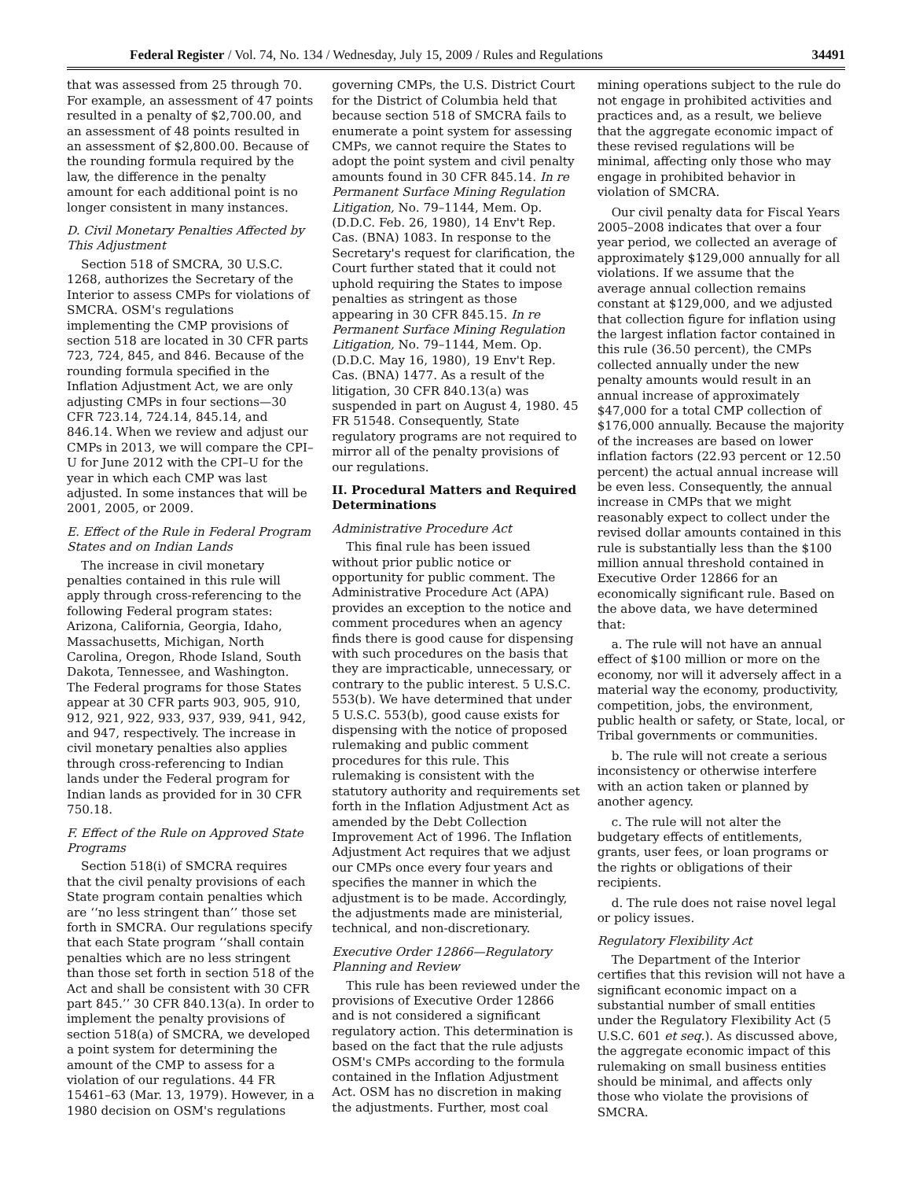Federal Register / Vol. 74, No. 134 / Wednesday, July 15, 2009 / Rules and Regulations 34491
that was assessed from 25 through 70. For example, an assessment of 47 points resulted in a penalty of $2,700.00, and an assessment of 48 points resulted in an assessment of $2,800.00. Because of the rounding formula required by the law, the difference in the penalty amount for each additional point is no longer consistent in many instances.
D. Civil Monetary Penalties Affected by This Adjustment
Section 518 of SMCRA, 30 U.S.C. 1268, authorizes the Secretary of the Interior to assess CMPs for violations of SMCRA. OSM's regulations implementing the CMP provisions of section 518 are located in 30 CFR parts 723, 724, 845, and 846. Because of the rounding formula specified in the Inflation Adjustment Act, we are only adjusting CMPs in four sections—30 CFR 723.14, 724.14, 845.14, and 846.14. When we review and adjust our CMPs in 2013, we will compare the CPI–U for June 2012 with the CPI–U for the year in which each CMP was last adjusted. In some instances that will be 2001, 2005, or 2009.
E. Effect of the Rule in Federal Program States and on Indian Lands
The increase in civil monetary penalties contained in this rule will apply through cross-referencing to the following Federal program states: Arizona, California, Georgia, Idaho, Massachusetts, Michigan, North Carolina, Oregon, Rhode Island, South Dakota, Tennessee, and Washington. The Federal programs for those States appear at 30 CFR parts 903, 905, 910, 912, 921, 922, 933, 937, 939, 941, 942, and 947, respectively. The increase in civil monetary penalties also applies through cross-referencing to Indian lands under the Federal program for Indian lands as provided for in 30 CFR 750.18.
F. Effect of the Rule on Approved State Programs
Section 518(i) of SMCRA requires that the civil penalty provisions of each State program contain penalties which are ‘‘no less stringent than’’ those set forth in SMCRA. Our regulations specify that each State program ‘‘shall contain penalties which are no less stringent than those set forth in section 518 of the Act and shall be consistent with 30 CFR part 845.’’ 30 CFR 840.13(a). In order to implement the penalty provisions of section 518(a) of SMCRA, we developed a point system for determining the amount of the CMP to assess for a violation of our regulations. 44 FR 15461–63 (Mar. 13, 1979). However, in a 1980 decision on OSM's regulations governing CMPs, the U.S. District Court for the District of Columbia held that because section 518 of SMCRA fails to enumerate a point system for assessing CMPs, we cannot require the States to adopt the point system and civil penalty amounts found in 30 CFR 845.14. In re Permanent Surface Mining Regulation Litigation, No. 79–1144, Mem. Op. (D.D.C. Feb. 26, 1980), 14 Env't Rep. Cas. (BNA) 1083. In response to the Secretary's request for clarification, the Court further stated that it could not uphold requiring the States to impose penalties as stringent as those appearing in 30 CFR 845.15. In re Permanent Surface Mining Regulation Litigation, No. 79–1144, Mem. Op. (D.D.C. May 16, 1980), 19 Env't Rep. Cas. (BNA) 1477. As a result of the litigation, 30 CFR 840.13(a) was suspended in part on August 4, 1980. 45 FR 51548. Consequently, State regulatory programs are not required to mirror all of the penalty provisions of our regulations.
II. Procedural Matters and Required Determinations
Administrative Procedure Act
This final rule has been issued without prior public notice or opportunity for public comment. The Administrative Procedure Act (APA) provides an exception to the notice and comment procedures when an agency finds there is good cause for dispensing with such procedures on the basis that they are impracticable, unnecessary, or contrary to the public interest. 5 U.S.C. 553(b). We have determined that under 5 U.S.C. 553(b), good cause exists for dispensing with the notice of proposed rulemaking and public comment procedures for this rule. This rulemaking is consistent with the statutory authority and requirements set forth in the Inflation Adjustment Act as amended by the Debt Collection Improvement Act of 1996. The Inflation Adjustment Act requires that we adjust our CMPs once every four years and specifies the manner in which the adjustment is to be made. Accordingly, the adjustments made are ministerial, technical, and non-discretionary.
Executive Order 12866—Regulatory Planning and Review
This rule has been reviewed under the provisions of Executive Order 12866 and is not considered a significant regulatory action. This determination is based on the fact that the rule adjusts OSM's CMPs according to the formula contained in the Inflation Adjustment Act. OSM has no discretion in making the adjustments. Further, most coal mining operations subject to the rule do not engage in prohibited activities and practices and, as a result, we believe that the aggregate economic impact of these revised regulations will be minimal, affecting only those who may engage in prohibited behavior in violation of SMCRA.
Our civil penalty data for Fiscal Years 2005–2008 indicates that over a four year period, we collected an average of approximately $129,000 annually for all violations. If we assume that the average annual collection remains constant at $129,000, and we adjusted that collection figure for inflation using the largest inflation factor contained in this rule (36.50 percent), the CMPs collected annually under the new penalty amounts would result in an annual increase of approximately $47,000 for a total CMP collection of $176,000 annually. Because the majority of the increases are based on lower inflation factors (22.93 percent or 12.50 percent) the actual annual increase will be even less. Consequently, the annual increase in CMPs that we might reasonably expect to collect under the revised dollar amounts contained in this rule is substantially less than the $100 million annual threshold contained in Executive Order 12866 for an economically significant rule. Based on the above data, we have determined that:
a. The rule will not have an annual effect of $100 million or more on the economy, nor will it adversely affect in a material way the economy, productivity, competition, jobs, the environment, public health or safety, or State, local, or Tribal governments or communities.
b. The rule will not create a serious inconsistency or otherwise interfere with an action taken or planned by another agency.
c. The rule will not alter the budgetary effects of entitlements, grants, user fees, or loan programs or the rights or obligations of their recipients.
d. The rule does not raise novel legal or policy issues.
Regulatory Flexibility Act
The Department of the Interior certifies that this revision will not have a significant economic impact on a substantial number of small entities under the Regulatory Flexibility Act (5 U.S.C. 601 et seq.). As discussed above, the aggregate economic impact of this rulemaking on small business entities should be minimal, and affects only those who violate the provisions of SMCRA.